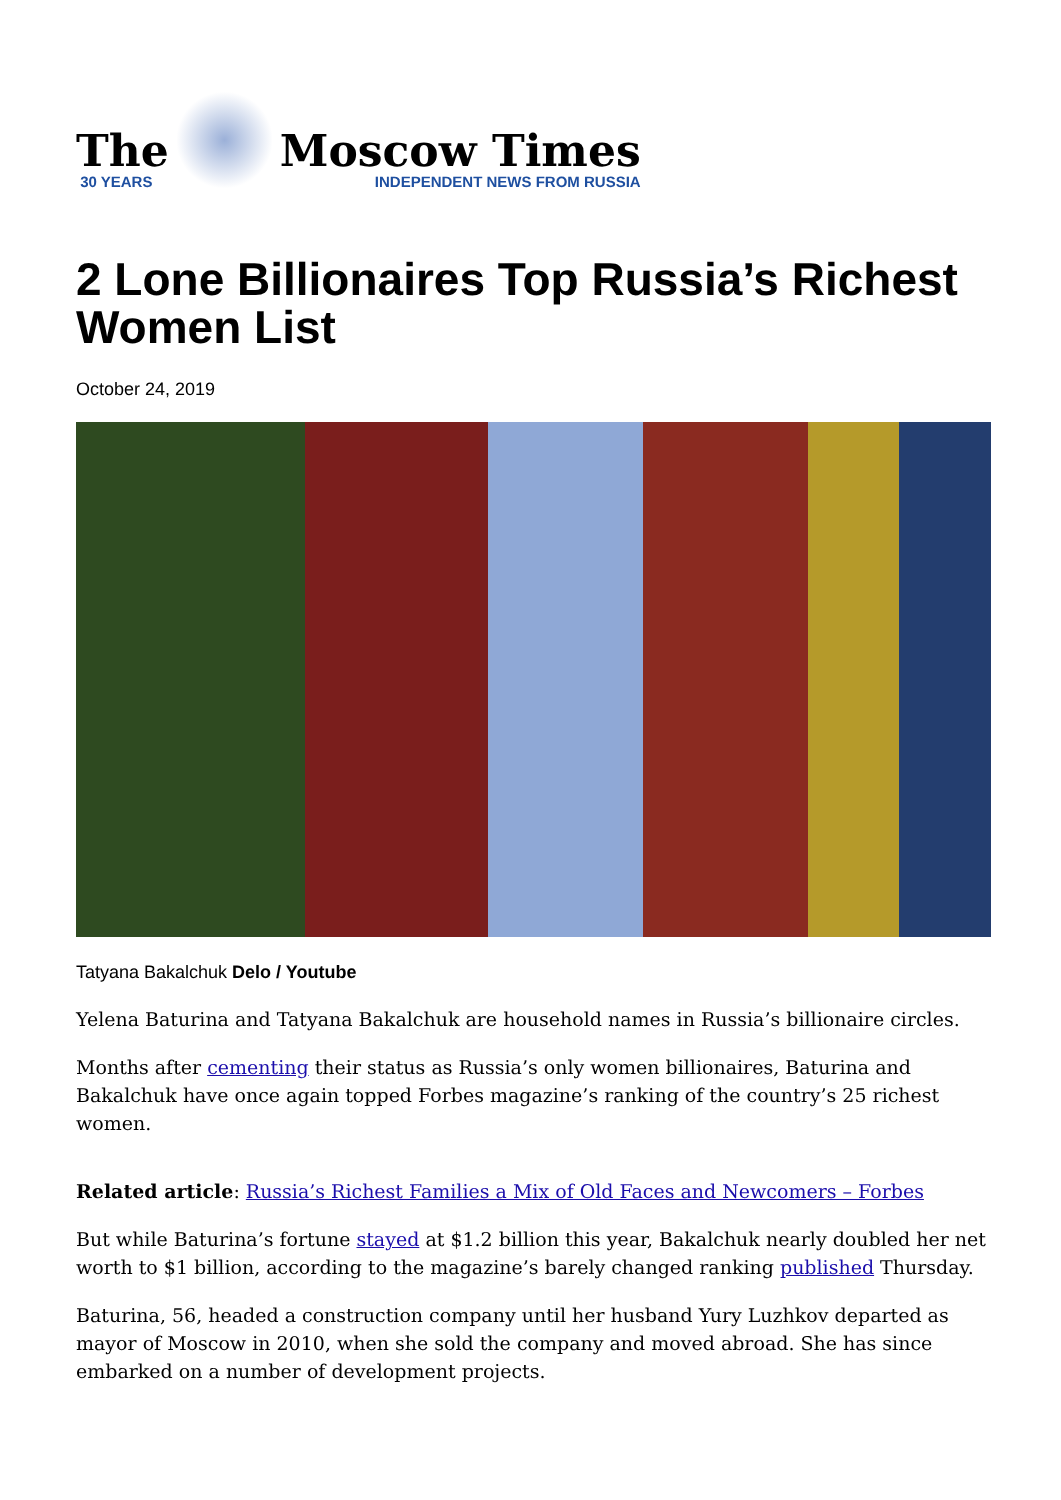The
30 YEARS
Moscow Times
INDEPENDENT NEWS FROM RUSSIA
2 Lone Billionaires Top Russia’s Richest Women List
October 24, 2019
Tatyana Bakalchuk Delo / Youtube
Yelena Baturina and Tatyana Bakalchuk are household names in Russia’s billionaire circles.
Months after cementing their status as Russia’s only women billionaires, Baturina and Bakalchuk have once again topped Forbes magazine’s ranking of the country’s 25 richest women.
Related article: Russia’s Richest Families a Mix of Old Faces and Newcomers – Forbes
But while Baturina’s fortune stayed at $1.2 billion this year, Bakalchuk nearly doubled her net worth to $1 billion, according to the magazine’s barely changed ranking published Thursday.
Baturina, 56, headed a construction company until her husband Yury Luzhkov departed as mayor of Moscow in 2010, when she sold the company and moved abroad. She has since embarked on a number of development projects.